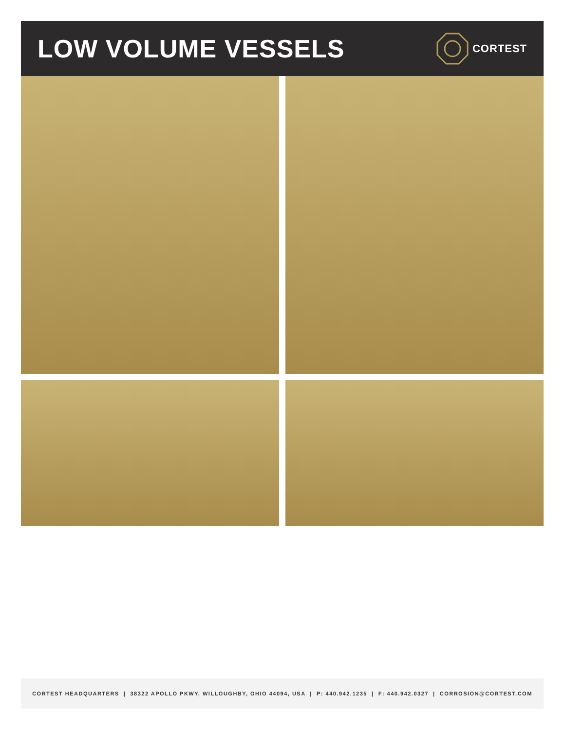LOW VOLUME VESSELS
CORTEST
CORTEST HEADQUARTERS | 38322 APOLLO PKWY, WILLOUGHBY, OHIO 44094, USA | P: 440.942.1235 | F: 440.942.0327 | CORROSION@CORTEST.COM